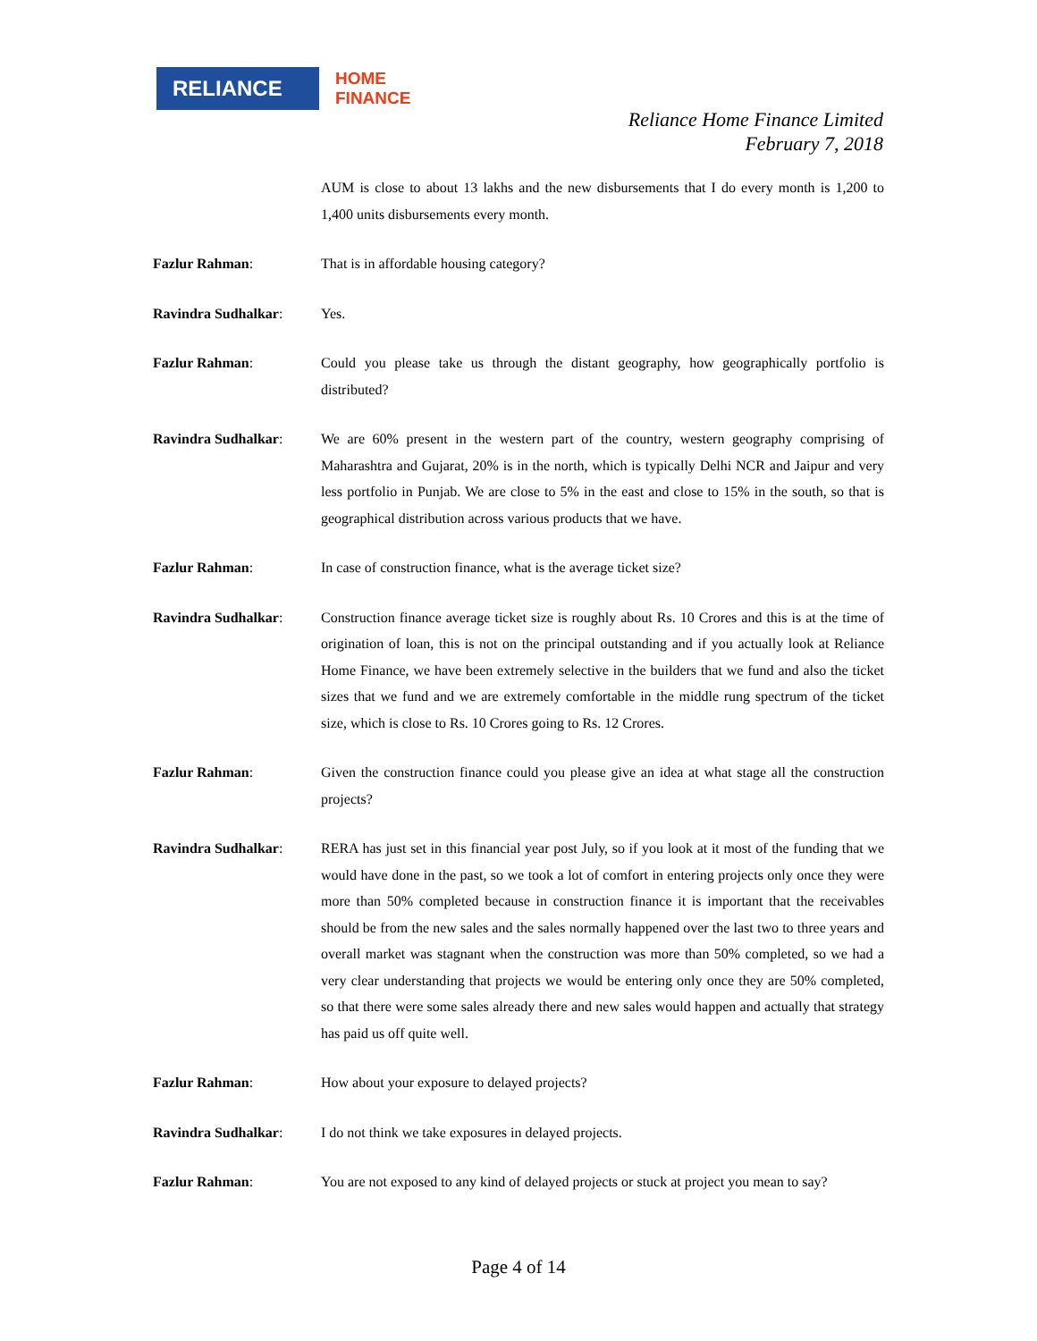RELIANCE
HOME
FINANCE
Reliance Home Finance Limited
February 7, 2018
AUM is close to about 13 lakhs and the new disbursements that I do every month is 1,200 to 1,400 units disbursements every month.
Fazlur Rahman: That is in affordable housing category?
Ravindra Sudhalkar: Yes.
Fazlur Rahman: Could you please take us through the distant geography, how geographically portfolio is distributed?
Ravindra Sudhalkar: We are 60% present in the western part of the country, western geography comprising of Maharashtra and Gujarat, 20% is in the north, which is typically Delhi NCR and Jaipur and very less portfolio in Punjab. We are close to 5% in the east and close to 15% in the south, so that is geographical distribution across various products that we have.
Fazlur Rahman: In case of construction finance, what is the average ticket size?
Ravindra Sudhalkar: Construction finance average ticket size is roughly about Rs. 10 Crores and this is at the time of origination of loan, this is not on the principal outstanding and if you actually look at Reliance Home Finance, we have been extremely selective in the builders that we fund and also the ticket sizes that we fund and we are extremely comfortable in the middle rung spectrum of the ticket size, which is close to Rs. 10 Crores going to Rs. 12 Crores.
Fazlur Rahman: Given the construction finance could you please give an idea at what stage all the construction projects?
Ravindra Sudhalkar: RERA has just set in this financial year post July, so if you look at it most of the funding that we would have done in the past, so we took a lot of comfort in entering projects only once they were more than 50% completed because in construction finance it is important that the receivables should be from the new sales and the sales normally happened over the last two to three years and overall market was stagnant when the construction was more than 50% completed, so we had a very clear understanding that projects we would be entering only once they are 50% completed, so that there were some sales already there and new sales would happen and actually that strategy has paid us off quite well.
Fazlur Rahman: How about your exposure to delayed projects?
Ravindra Sudhalkar: I do not think we take exposures in delayed projects.
Fazlur Rahman: You are not exposed to any kind of delayed projects or stuck at project you mean to say?
Page 4 of 14